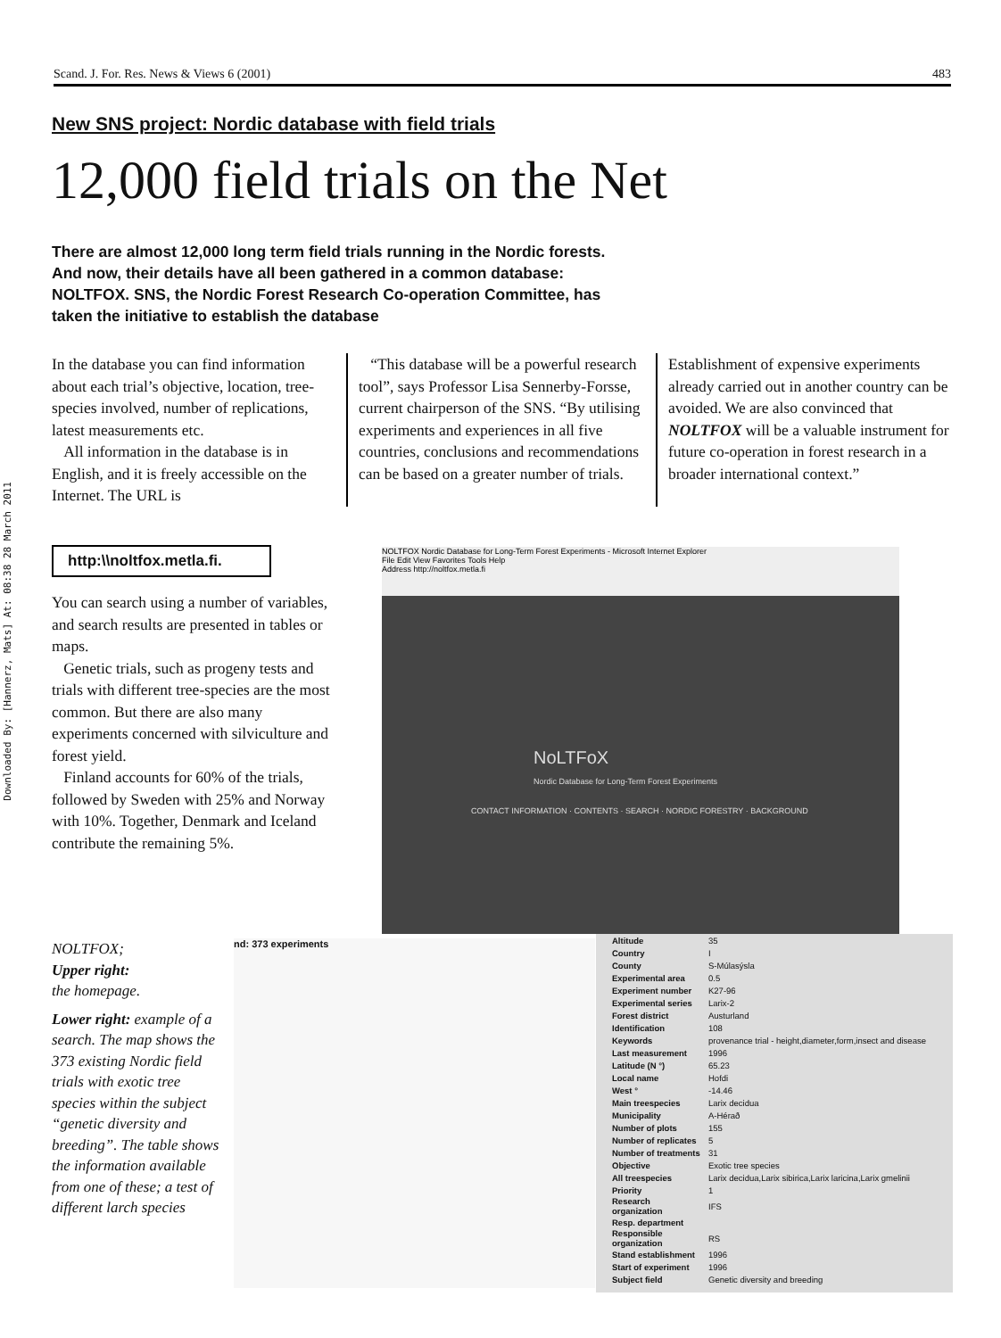Downloaded By: [Hannerz, Mats] At: 08:38 28 March 2011
Scand. J. For. Res. News & Views 6 (2001) 483
New SNS project: Nordic database with field trials
12,000 field trials on the Net
There are almost 12,000 long term field trials running in the Nordic forests. And now, their details have all been gathered in a common database: NOLTFOX. SNS, the Nordic Forest Research Co-operation Committee, has taken the initiative to establish the database
In the database you can find information about each trial’s objective, location, tree-species involved, number of replications, latest measurements etc.
All information in the database is in English, and it is freely accessible on the Internet. The URL is
“This database will be a powerful research tool”, says Professor Lisa Sennerby-Forsse, current chairperson of the SNS. “By utilising experiments and experiences in all five countries, conclusions and recommendations can be based on a greater number of trials.
Establishment of expensive experiments already carried out in another country can be avoided. We are also convinced that NOLTFOX will be a valuable instrument for future co-operation in forest research in a broader international context.”
http:\\noltfox.metla.fi.
You can search using a number of variables, and search results are presented in tables or maps.
Genetic trials, such as progeny tests and trials with different tree-species are the most common. But there are also many experiments concerned with silviculture and forest yield.
Finland accounts for 60% of the trials, followed by Sweden with 25% and Norway with 10%. Together, Denmark and Iceland contribute the remaining 5%.
NOLTFOX Nordic Database for Long-Term Forest Experiments - Microsoft Internet Explorer
File Edit View Favorites Tools Help
Address http://noltfox.metla.fi
NoLTFoX
Nordic Database for Long-Term Forest Experiments
CONTACT INFORMATION · CONTENTS · SEARCH · NORDIC FORESTRY · BACKGROUND
NOLTFOX;
Upper right:
the homepage.
Lower right: example of a search. The map shows the 373 existing Nordic field trials with exotic tree species within the subject “genetic diversity and breeding”. The table shows the information available from one of these; a test of different larch species
nd: 373 experiments
| Altitude | 35 |
| Country | I |
| County | S-Múlasýsla |
| Experimental area | 0.5 |
| Experiment number | K27-96 |
| Experimental series | Larix-2 |
| Forest district | Austurland |
| Identification | 108 |
| Keywords | provenance trial - height,diameter,form,insect and disease |
| Last measurement | 1996 |
| Latitude (N °) | 65.23 |
| Local name | Hofdi |
| West ° | -14.46 |
| Main treespecies | Larix decidua |
| Municipality | A-Hérað |
| Number of plots | 155 |
| Number of replicates | 5 |
| Number of treatments | 31 |
| Objective | Exotic tree species |
| All treespecies | Larix decidua,Larix sibirica,Larix laricina,Larix gmelinii |
| Priority | 1 |
| Research organization | IFS |
| Resp. department | |
| Responsible organization | RS |
| Stand establishment | 1996 |
| Start of experiment | 1996 |
| Subject field | Genetic diversity and breeding |